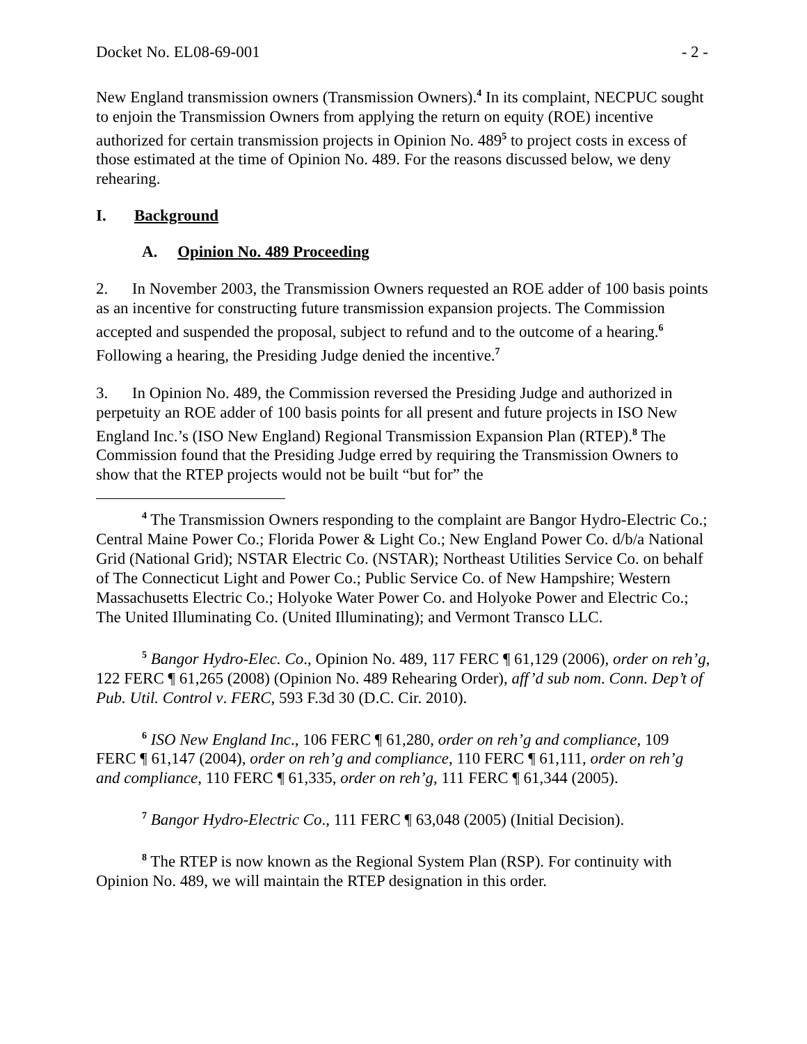Docket No. EL08-69-001 - 2 -
New England transmission owners (Transmission Owners).<sup>4</sup> In its complaint, NECPUC sought to enjoin the Transmission Owners from applying the return on equity (ROE) incentive authorized for certain transmission projects in Opinion No. 489<sup>5</sup> to project costs in excess of those estimated at the time of Opinion No. 489. For the reasons discussed below, we deny rehearing.
I. Background
A. Opinion No. 489 Proceeding
2. In November 2003, the Transmission Owners requested an ROE adder of 100 basis points as an incentive for constructing future transmission expansion projects. The Commission accepted and suspended the proposal, subject to refund and to the outcome of a hearing.<sup>6</sup> Following a hearing, the Presiding Judge denied the incentive.<sup>7</sup>
3. In Opinion No. 489, the Commission reversed the Presiding Judge and authorized in perpetuity an ROE adder of 100 basis points for all present and future projects in ISO New England Inc.’s (ISO New England) Regional Transmission Expansion Plan (RTEP).<sup>8</sup> The Commission found that the Presiding Judge erred by requiring the Transmission Owners to show that the RTEP projects would not be built “but for” the
<sup>4</sup> The Transmission Owners responding to the complaint are Bangor Hydro-Electric Co.; Central Maine Power Co.; Florida Power & Light Co.; New England Power Co. d/b/a National Grid (National Grid); NSTAR Electric Co. (NSTAR); Northeast Utilities Service Co. on behalf of The Connecticut Light and Power Co.; Public Service Co. of New Hampshire; Western Massachusetts Electric Co.; Holyoke Water Power Co. and Holyoke Power and Electric Co.; The United Illuminating Co. (United Illuminating); and Vermont Transco LLC.
<sup>5</sup> Bangor Hydro-Elec. Co., Opinion No. 489, 117 FERC ¶ 61,129 (2006), order on reh’g, 122 FERC ¶ 61,265 (2008) (Opinion No. 489 Rehearing Order), aff’d sub nom. Conn. Dep’t of Pub. Util. Control v. FERC, 593 F.3d 30 (D.C. Cir. 2010).
<sup>6</sup> ISO New England Inc., 106 FERC ¶ 61,280, order on reh’g and compliance, 109 FERC ¶ 61,147 (2004), order on reh’g and compliance, 110 FERC ¶ 61,111, order on reh’g and compliance, 110 FERC ¶ 61,335, order on reh’g, 111 FERC ¶ 61,344 (2005).
<sup>7</sup> Bangor Hydro-Electric Co., 111 FERC ¶ 63,048 (2005) (Initial Decision).
<sup>8</sup> The RTEP is now known as the Regional System Plan (RSP). For continuity with Opinion No. 489, we will maintain the RTEP designation in this order.